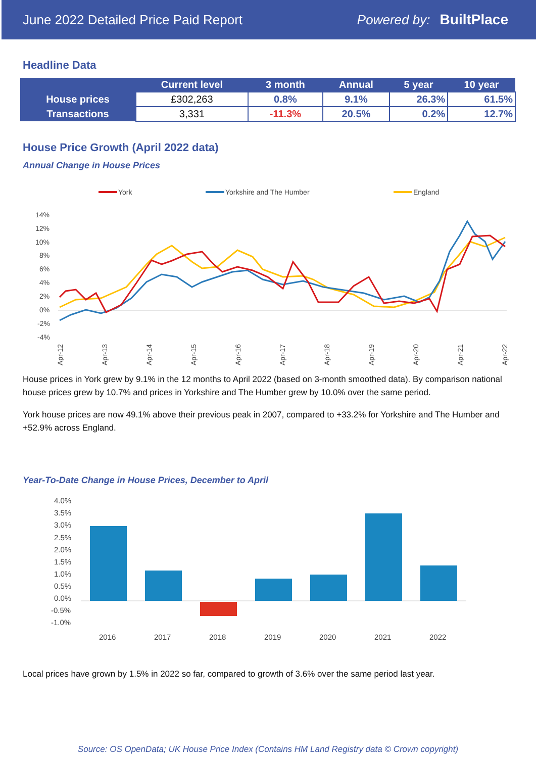June 2022 Detailed Price Paid Report Powered by: BuiltPlace
Headline Data
| | Current level | 3 month | Annual | 5 year | 10 year |
| --- | --- | --- | --- | --- | --- |
| House prices | £302,263 | 0.8% | 9.1% | 26.3% | 61.5% |
| Transactions | 3,331 | -11.3% | 20.5% | 0.2% | 12.7% |
House Price Growth (April 2022 data)
Annual Change in House Prices
York
Yorkshire and The Humber
England
14%
12%
10%
8%
6%
4%
2%
0%
-2%
-4%
Apr-12
Apr-13
Apr-14
Apr-15
Apr-16
Apr-17
Apr-18
Apr-19
Apr-20
Apr-21
Apr-22
House prices in York grew by 9.1% in the 12 months to April 2022 (based on 3-month smoothed data). By comparison national house prices grew by 10.7% and prices in Yorkshire and The Humber grew by 10.0% over the same period.
York house prices are now 49.1% above their previous peak in 2007, compared to +33.2% for Yorkshire and The Humber and +52.9% across England.
Year-To-Date Change in House Prices, December to April
4.0%
3.5%
3.0%
2.5%
2.0%
1.5%
1.0%
0.5%
0.0%
-0.5%
-1.0%
2016
2017
2018
2019
2020
2021
2022
Local prices have grown by 1.5% in 2022 so far, compared to growth of 3.6% over the same period last year.
Source: OS OpenData; UK House Price Index (Contains HM Land Registry data © Crown copyright)